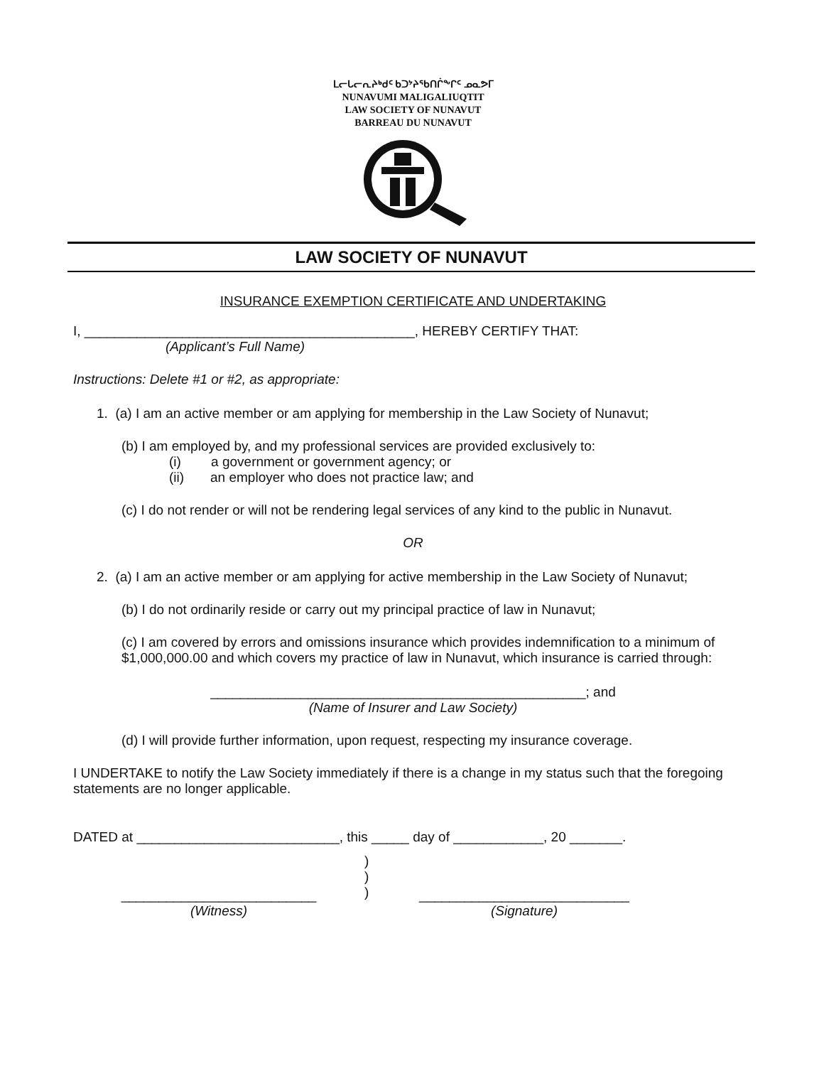ᒪᓕᒐᓕᕆᔨᒃᑯᑦ ᑲᑐᔾᔨᖃᑎᒌᖕᒋᑦ ᓄᓇᕗᒥ
NUNAVUMI MALIGALIUQTIT
LAW SOCIETY OF NUNAVUT
BARREAU DU NUNAVUT
LAW SOCIETY OF NUNAVUT
INSURANCE EXEMPTION CERTIFICATE AND UNDERTAKING
I, ____________________________________________, HEREBY CERTIFY THAT:
(Applicant’s Full Name)
Instructions: Delete #1 or #2, as appropriate:
1. (a) I am an active member or am applying for membership in the Law Society of Nunavut;
(b) I am employed by, and my professional services are provided exclusively to:
(i) a government or government agency; or
(ii) an employer who does not practice law; and
(c) I do not render or will not be rendering legal services of any kind to the public in Nunavut.
OR
2. (a) I am an active member or am applying for active membership in the Law Society of Nunavut;
(b) I do not ordinarily reside or carry out my principal practice of law in Nunavut;
(c) I am covered by errors and omissions insurance which provides indemnification to a minimum of $1,000,000.00 and which covers my practice of law in Nunavut, which insurance is carried through:
__________________________________________________; and
(Name of Insurer and Law Society)
(d) I will provide further information, upon request, respecting my insurance coverage.
I UNDERTAKE to notify the Law Society immediately if there is a change in my status such that the foregoing statements are no longer applicable.
DATED at ___________________________, this _____ day of ____________, 20 _______.
__________________________
(Witness)
)
)
)
____________________________
(Signature)